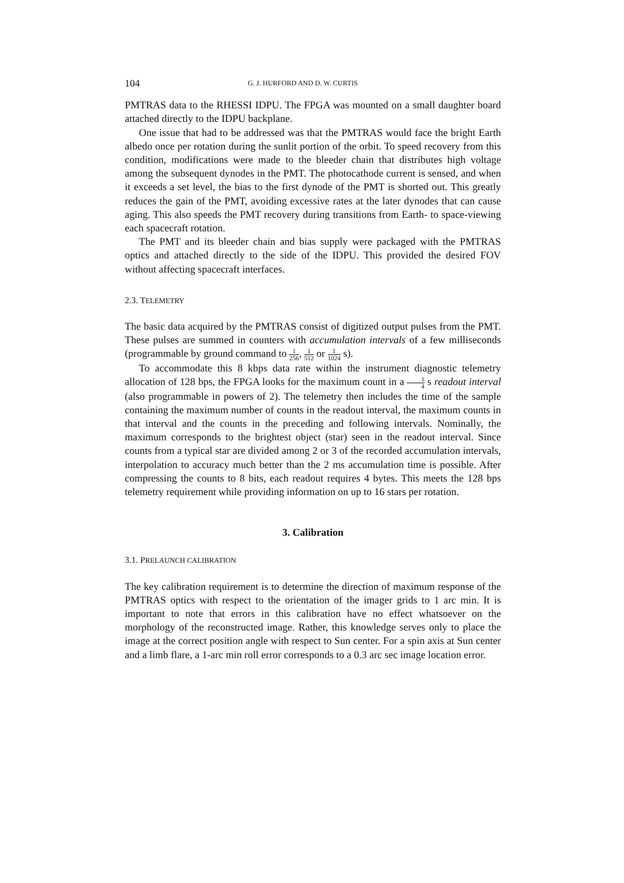104
G. J. HURFORD AND D. W. CURTIS
PMTRAS data to the RHESSI IDPU. The FPGA was mounted on a small daughter board attached directly to the IDPU backplane.
One issue that had to be addressed was that the PMTRAS would face the bright Earth albedo once per rotation during the sunlit portion of the orbit. To speed recovery from this condition, modifications were made to the bleeder chain that distributes high voltage among the subsequent dynodes in the PMT. The photocathode current is sensed, and when it exceeds a set level, the bias to the first dynode of the PMT is shorted out. This greatly reduces the gain of the PMT, avoiding excessive rates at the later dynodes that can cause aging. This also speeds the PMT recovery during transitions from Earth- to space-viewing each spacecraft rotation.
The PMT and its bleeder chain and bias supply were packaged with the PMTRAS optics and attached directly to the side of the IDPU. This provided the desired FOV without affecting spacecraft interfaces.
2.3. TELEMETRY
The basic data acquired by the PMTRAS consist of digitized output pulses from the PMT. These pulses are summed in counters with accumulation intervals of a few milliseconds (programmable by ground command to 1 256, 1 512 or 1 1024 s).
To accommodate this 8 kbps data rate within the instrument diagnostic telemetry allocation of 128 bps, the FPGA looks for the maximum count in a 1 4 s readout interval (also programmable in powers of 2). The telemetry then includes the time of the sample containing the maximum number of counts in the readout interval, the maximum counts in that interval and the counts in the preceding and following intervals. Nominally, the maximum corresponds to the brightest object (star) seen in the readout interval. Since counts from a typical star are divided among 2 or 3 of the recorded accumulation intervals, interpolation to accuracy much better than the 2 ms accumulation time is possible. After compressing the counts to 8 bits, each readout requires 4 bytes. This meets the 128 bps telemetry requirement while providing information on up to 16 stars per rotation.
3. Calibration
3.1. PRELAUNCH CALIBRATION
The key calibration requirement is to determine the direction of maximum response of the PMTRAS optics with respect to the orientation of the imager grids to 1 arc min. It is important to note that errors in this calibration have no effect whatsoever on the morphology of the reconstructed image. Rather, this knowledge serves only to place the image at the correct position angle with respect to Sun center. For a spin axis at Sun center and a limb flare, a 1-arc min roll error corresponds to a 0.3 arc sec image location error.